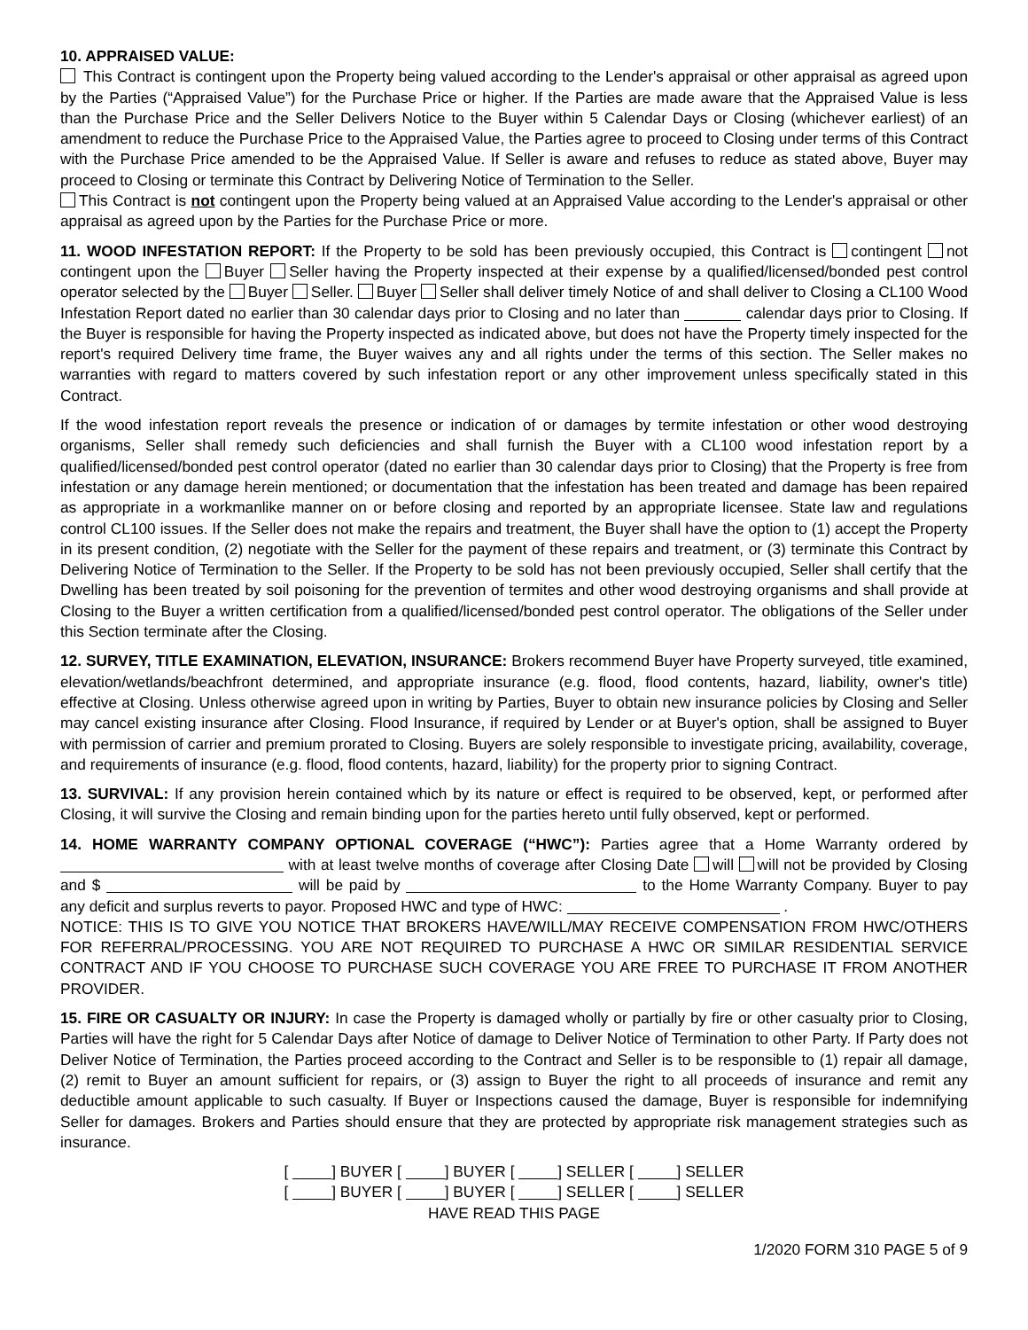10. APPRAISED VALUE:
This Contract is contingent upon the Property being valued according to the Lender's appraisal or other appraisal as agreed upon by the Parties (“Appraised Value”) for the Purchase Price or higher. If the Parties are made aware that the Appraised Value is less than the Purchase Price and the Seller Delivers Notice to the Buyer within 5 Calendar Days or Closing (whichever earliest) of an amendment to reduce the Purchase Price to the Appraised Value, the Parties agree to proceed to Closing under terms of this Contract with the Purchase Price amended to be the Appraised Value. If Seller is aware and refuses to reduce as stated above, Buyer may proceed to Closing or terminate this Contract by Delivering Notice of Termination to the Seller.
This Contract is not contingent upon the Property being valued at an Appraised Value according to the Lender's appraisal or other appraisal as agreed upon by the Parties for the Purchase Price or more.
11. WOOD INFESTATION REPORT: If the Property to be sold has been previously occupied, this Contract is contingent not contingent upon the Buyer Seller having the Property inspected at their expense by a qualified/licensed/bonded pest control operator selected by the Buyer Seller. Buyer Seller shall deliver timely Notice of and shall deliver to Closing a CL100 Wood Infestation Report dated no earlier than 30 calendar days prior to Closing and no later than calendar days prior to Closing. If the Buyer is responsible for having the Property inspected as indicated above, but does not have the Property timely inspected for the report's required Delivery time frame, the Buyer waives any and all rights under the terms of this section. The Seller makes no warranties with regard to matters covered by such infestation report or any other improvement unless specifically stated in this Contract.
If the wood infestation report reveals the presence or indication of or damages by termite infestation or other wood destroying organisms, Seller shall remedy such deficiencies and shall furnish the Buyer with a CL100 wood infestation report by a qualified/licensed/bonded pest control operator (dated no earlier than 30 calendar days prior to Closing) that the Property is free from infestation or any damage herein mentioned; or documentation that the infestation has been treated and damage has been repaired as appropriate in a workmanlike manner on or before closing and reported by an appropriate licensee. State law and regulations control CL100 issues. If the Seller does not make the repairs and treatment, the Buyer shall have the option to (1) accept the Property in its present condition, (2) negotiate with the Seller for the payment of these repairs and treatment, or (3) terminate this Contract by Delivering Notice of Termination to the Seller. If the Property to be sold has not been previously occupied, Seller shall certify that the Dwelling has been treated by soil poisoning for the prevention of termites and other wood destroying organisms and shall provide at Closing to the Buyer a written certification from a qualified/licensed/bonded pest control operator. The obligations of the Seller under this Section terminate after the Closing.
12. SURVEY, TITLE EXAMINATION, ELEVATION, INSURANCE: Brokers recommend Buyer have Property surveyed, title examined, elevation/wetlands/beachfront determined, and appropriate insurance (e.g. flood, flood contents, hazard, liability, owner's title) effective at Closing. Unless otherwise agreed upon in writing by Parties, Buyer to obtain new insurance policies by Closing and Seller may cancel existing insurance after Closing. Flood Insurance, if required by Lender or at Buyer's option, shall be assigned to Buyer with permission of carrier and premium prorated to Closing. Buyers are solely responsible to investigate pricing, availability, coverage, and requirements of insurance (e.g. flood, flood contents, hazard, liability) for the property prior to signing Contract.
13. SURVIVAL: If any provision herein contained which by its nature or effect is required to be observed, kept, or performed after Closing, it will survive the Closing and remain binding upon for the parties hereto until fully observed, kept or performed.
14. HOME WARRANTY COMPANY OPTIONAL COVERAGE (“HWC”): Parties agree that a Home Warranty ordered by with at least twelve months of coverage after Closing Date will will not be provided by Closing and $ will be paid by to the Home Warranty Company. Buyer to pay any deficit and surplus reverts to payor. Proposed HWC and type of HWC: .
NOTICE: THIS IS TO GIVE YOU NOTICE THAT BROKERS HAVE/WILL/MAY RECEIVE COMPENSATION FROM HWC/OTHERS FOR REFERRAL/PROCESSING. YOU ARE NOT REQUIRED TO PURCHASE A HWC OR SIMILAR RESIDENTIAL SERVICE CONTRACT AND IF YOU CHOOSE TO PURCHASE SUCH COVERAGE YOU ARE FREE TO PURCHASE IT FROM ANOTHER PROVIDER.
15. FIRE OR CASUALTY OR INJURY: In case the Property is damaged wholly or partially by fire or other casualty prior to Closing, Parties will have the right for 5 Calendar Days after Notice of damage to Deliver Notice of Termination to other Party. If Party does not Deliver Notice of Termination, the Parties proceed according to the Contract and Seller is to be responsible to (1) repair all damage, (2) remit to Buyer an amount sufficient for repairs, or (3) assign to Buyer the right to all proceeds of insurance and remit any deductible amount applicable to such casualty. If Buyer or Inspections caused the damage, Buyer is responsible for indemnifying Seller for damages. Brokers and Parties should ensure that they are protected by appropriate risk management strategies such as insurance.
[ ] BUYER [ ] BUYER [ ] SELLER [ ] SELLER
[ ] BUYER [ ] BUYER [ ] SELLER [ ] SELLER
HAVE READ THIS PAGE
1/2020 FORM 310 PAGE 5 of 9